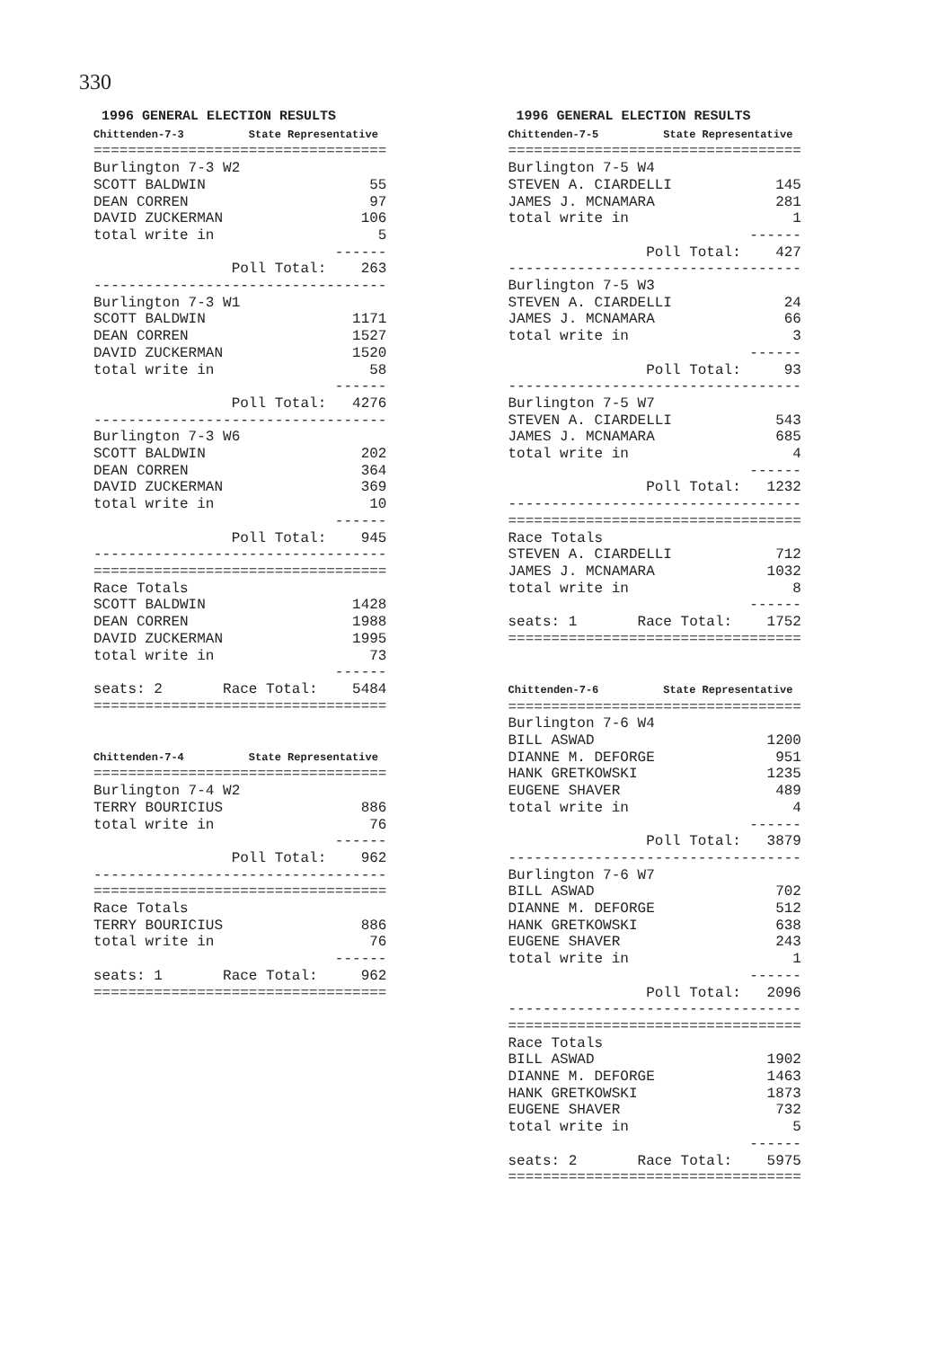330
 1996 GENERAL ELECTION RESULTS
Chittenden-7-3          State Representative
==================================
Burlington 7-3 W2
SCOTT BALDWIN                   55
DEAN CORREN                     97
DAVID ZUCKERMAN                106
total write in                   5
                            ------
                Poll Total:    263
----------------------------------
Burlington 7-3 W1
SCOTT BALDWIN                 1171
DEAN CORREN                   1527
DAVID ZUCKERMAN               1520
total write in                  58
                            ------
                Poll Total:   4276
----------------------------------
Burlington 7-3 W6
SCOTT BALDWIN                  202
DEAN CORREN                    364
DAVID ZUCKERMAN                369
total write in                  10
                            ------
                Poll Total:    945
----------------------------------
==================================
Race Totals
SCOTT BALDWIN                 1428
DEAN CORREN                   1988
DAVID ZUCKERMAN               1995
total write in                  73
                            ------
seats: 2       Race Total:    5484
==================================


Chittenden-7-4          State Representative
==================================
Burlington 7-4 W2
TERRY BOURICIUS                886
total write in                  76
                            ------
                Poll Total:    962
----------------------------------
==================================
Race Totals
TERRY BOURICIUS                886
total write in                  76
                            ------
seats: 1       Race Total:     962
==================================
 1996 GENERAL ELECTION RESULTS
Chittenden-7-5          State Representative
==================================
Burlington 7-5 W4
STEVEN A. CIARDELLI            145
JAMES J. MCNAMARA              281
total write in                   1
                            ------
                Poll Total:    427
----------------------------------
Burlington 7-5 W3
STEVEN A. CIARDELLI             24
JAMES J. MCNAMARA               66
total write in                   3
                            ------
                Poll Total:     93
----------------------------------
Burlington 7-5 W7
STEVEN A. CIARDELLI            543
JAMES J. MCNAMARA              685
total write in                   4
                            ------
                Poll Total:   1232
----------------------------------
==================================
Race Totals
STEVEN A. CIARDELLI            712
JAMES J. MCNAMARA             1032
total write in                   8
                            ------
seats: 1       Race Total:    1752
==================================


Chittenden-7-6          State Representative
==================================
Burlington 7-6 W4
BILL ASWAD                    1200
DIANNE M. DEFORGE              951
HANK GRETKOWSKI               1235
EUGENE SHAVER                  489
total write in                   4
                            ------
                Poll Total:   3879
----------------------------------
Burlington 7-6 W7
BILL ASWAD                     702
DIANNE M. DEFORGE              512
HANK GRETKOWSKI                638
EUGENE SHAVER                  243
total write in                   1
                            ------
                Poll Total:   2096
----------------------------------
==================================
Race Totals
BILL ASWAD                    1902
DIANNE M. DEFORGE             1463
HANK GRETKOWSKI               1873
EUGENE SHAVER                  732
total write in                   5
                            ------
seats: 2       Race Total:    5975
==================================